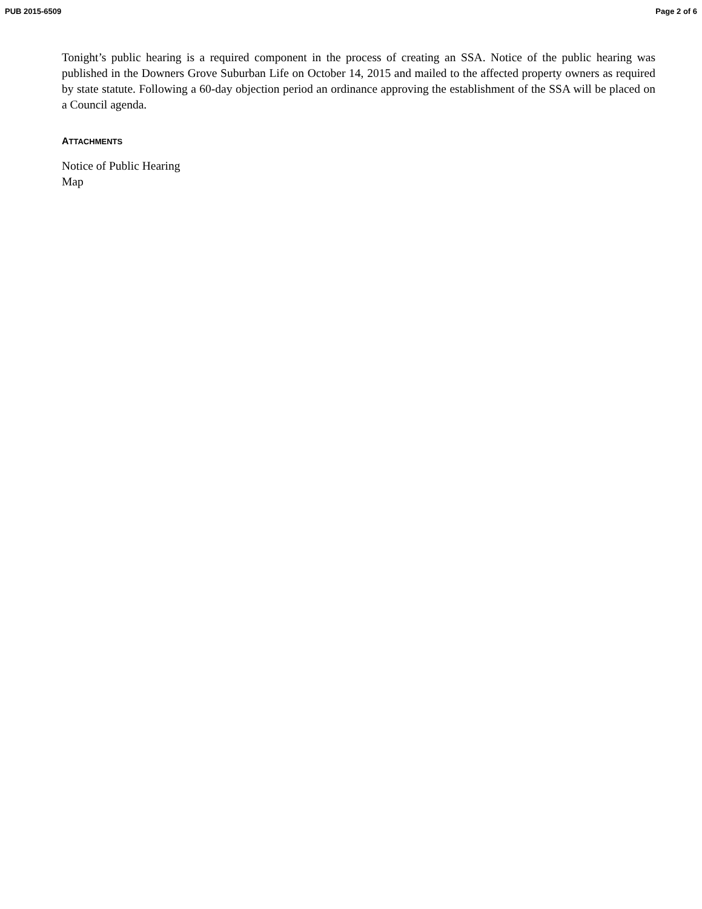PUB 2015-6509 Page 2 of 6
Tonight’s public hearing is a required component in the process of creating an SSA. Notice of the public hearing was published in the Downers Grove Suburban Life on October 14, 2015 and mailed to the affected property owners as required by state statute. Following a 60-day objection period an ordinance approving the establishment of the SSA will be placed on a Council agenda.
ATTACHMENTS
Notice of Public Hearing
Map